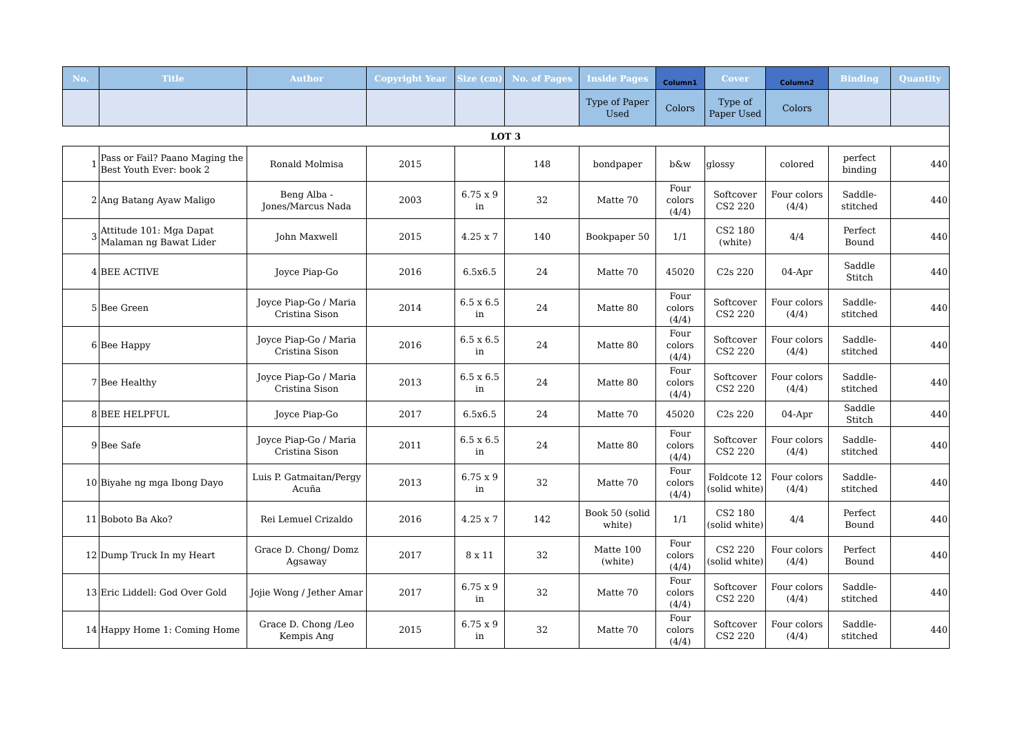| No. | Title | Author | Copyright Year | Size (cm) | No. of Pages | Inside Pages | Column1 | Cover | Column2 | Binding | Quantity |
| --- | --- | --- | --- | --- | --- | --- | --- | --- | --- | --- | --- |
| | | | | | | Type of Paper Used | Colors | Type of Paper Used | Colors | | |
| LOT 3 | | | | | | | | | | | |
| 1 | Pass or Fail? Paano Maging the Best Youth Ever: book 2 | Ronald Molmisa | 2015 | | 148 | bondpaper | b&w | glossy | colored | perfect binding | 440 |
| 2 | Ang Batang Ayaw Maligo | Beng Alba - Jones/Marcus Nada | 2003 | 6.75 x 9 in | 32 | Matte 70 | Four colors (4/4) | Softcover CS2 220 | Four colors (4/4) | Saddle-stitched | 440 |
| 3 | Attitude 101: Mga Dapat Malaman ng Bawat Lider | John Maxwell | 2015 | 4.25 x 7 | 140 | Bookpaper 50 | 1/1 | CS2 180 (white) | 4/4 | Perfect Bound | 440 |
| 4 | BEE ACTIVE | Joyce Piap-Go | 2016 | 6.5x6.5 | 24 | Matte 70 | 45020 | C2s 220 | 04-Apr | Saddle Stitch | 440 |
| 5 | Bee Green | Joyce Piap-Go / Maria Cristina Sison | 2014 | 6.5 x 6.5 in | 24 | Matte 80 | Four colors (4/4) | Softcover CS2 220 | Four colors (4/4) | Saddle-stitched | 440 |
| 6 | Bee Happy | Joyce Piap-Go / Maria Cristina Sison | 2016 | 6.5 x 6.5 in | 24 | Matte 80 | Four colors (4/4) | Softcover CS2 220 | Four colors (4/4) | Saddle-stitched | 440 |
| 7 | Bee Healthy | Joyce Piap-Go / Maria Cristina Sison | 2013 | 6.5 x 6.5 in | 24 | Matte 80 | Four colors (4/4) | Softcover CS2 220 | Four colors (4/4) | Saddle-stitched | 440 |
| 8 | BEE HELPFUL | Joyce Piap-Go | 2017 | 6.5x6.5 | 24 | Matte 70 | 45020 | C2s 220 | 04-Apr | Saddle Stitch | 440 |
| 9 | Bee Safe | Joyce Piap-Go / Maria Cristina Sison | 2011 | 6.5 x 6.5 in | 24 | Matte 80 | Four colors (4/4) | Softcover CS2 220 | Four colors (4/4) | Saddle-stitched | 440 |
| 10 | Biyahe ng mga Ibong Dayo | Luis P. Gatmaitan/Pergy Acuña | 2013 | 6.75 x 9 in | 32 | Matte 70 | Four colors (4/4) | Foldcote 12 (solid white) | Four colors (4/4) | Saddle-stitched | 440 |
| 11 | Boboto Ba Ako? | Rei Lemuel Crizaldo | 2016 | 4.25 x 7 | 142 | Book 50 (solid white) | 1/1 | CS2 180 (solid white) | 4/4 | Perfect Bound | 440 |
| 12 | Dump Truck In my Heart | Grace D. Chong/ Domz Agsaway | 2017 | 8 x 11 | 32 | Matte 100 (white) | Four colors (4/4) | CS2 220 (solid white) | Four colors (4/4) | Perfect Bound | 440 |
| 13 | Eric Liddell: God Over Gold | Jojie Wong / Jether Amar | 2017 | 6.75 x 9 in | 32 | Matte 70 | Four colors (4/4) | Softcover CS2 220 | Four colors (4/4) | Saddle-stitched | 440 |
| 14 | Happy Home 1: Coming Home | Grace D. Chong /Leo Kempis Ang | 2015 | 6.75 x 9 in | 32 | Matte 70 | Four colors (4/4) | Softcover CS2 220 | Four colors (4/4) | Saddle-stitched | 440 |